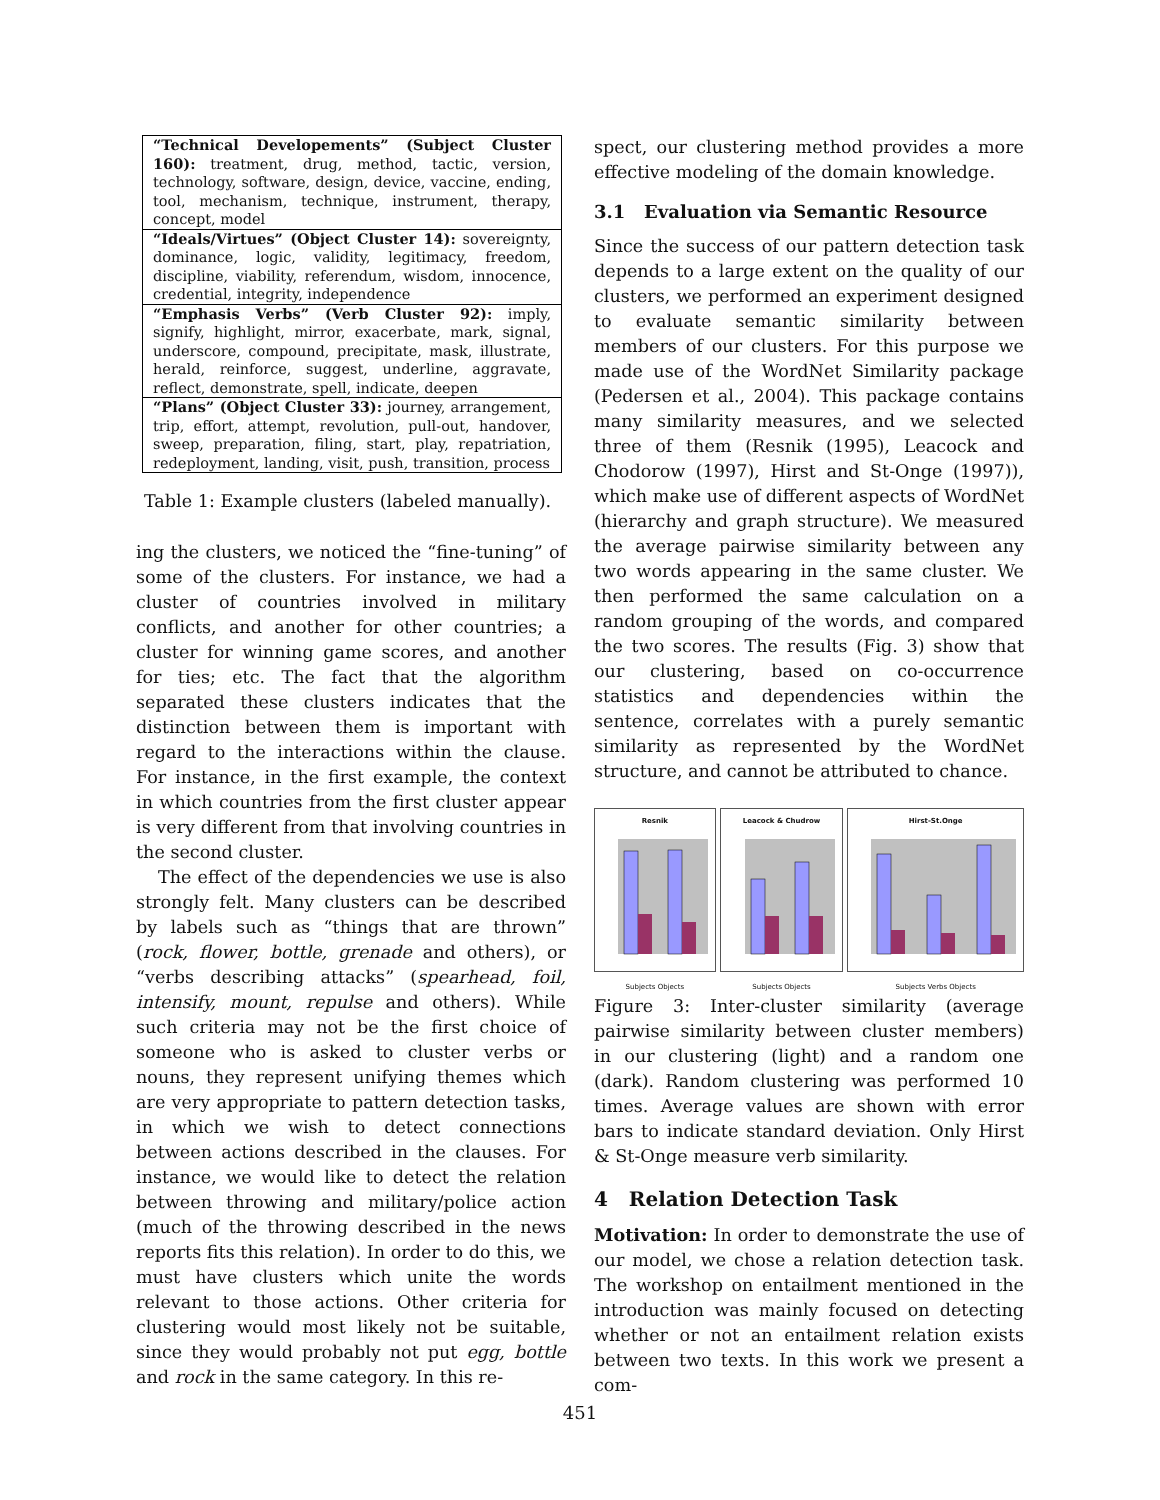| “Technical Developements” (Subject Cluster 160): treatment, drug, method, tactic, version, technology, software, design, device, vaccine, ending, tool, mechanism, technique, instrument, therapy, concept, model |
| “Ideals/Virtues” (Object Cluster 14): sovereignty, dominance, logic, validity, legitimacy, freedom, discipline, viability, referendum, wisdom, innocence, credential, integrity, independence |
| “Emphasis Verbs” (Verb Cluster 92): imply, signify, highlight, mirror, exacerbate, mark, signal, underscore, compound, precipitate, mask, illustrate, herald, reinforce, suggest, underline, aggravate, reflect, demonstrate, spell, indicate, deepen |
| “Plans” (Object Cluster 33): journey, arrangement, trip, effort, attempt, revolution, pull-out, handover, sweep, preparation, filing, start, play, repatriation, redeployment, landing, visit, push, transition, process |
Table 1: Example clusters (labeled manually).
ing the clusters, we noticed the “fine-tuning” of some of the clusters. For instance, we had a cluster of countries involved in military conflicts, and another for other countries; a cluster for winning game scores, and another for ties; etc. The fact that the algorithm separated these clusters indicates that the distinction between them is important with regard to the interactions within the clause. For instance, in the first example, the context in which countries from the first cluster appear is very different from that involving countries in the second cluster.
The effect of the dependencies we use is also strongly felt. Many clusters can be described by labels such as “things that are thrown” (rock, flower, bottle, grenade and others), or “verbs describing attacks” (spearhead, foil, intensify, mount, repulse and others). While such criteria may not be the first choice of someone who is asked to cluster verbs or nouns, they represent unifying themes which are very appropriate to pattern detection tasks, in which we wish to detect connections between actions described in the clauses. For instance, we would like to detect the relation between throwing and military/police action (much of the throwing described in the news reports fits this relation). In order to do this, we must have clusters which unite the words relevant to those actions. Other criteria for clustering would most likely not be suitable, since they would probably not put egg, bottle and rock in the same category. In this re-
spect, our clustering method provides a more effective modeling of the domain knowledge.
3.1 Evaluation via Semantic Resource
Since the success of our pattern detection task depends to a large extent on the quality of our clusters, we performed an experiment designed to evaluate semantic similarity between members of our clusters. For this purpose we made use of the WordNet Similarity package (Pedersen et al., 2004). This package contains many similarity measures, and we selected three of them (Resnik (1995), Leacock and Chodorow (1997), Hirst and St-Onge (1997)), which make use of different aspects of WordNet (hierarchy and graph structure). We measured the average pairwise similarity between any two words appearing in the same cluster. We then performed the same calculation on a random grouping of the words, and compared the two scores. The results (Fig. 3) show that our clustering, based on co-occurrence statistics and dependencies within the sentence, correlates with a purely semantic similarity as represented by the WordNet structure, and cannot be attributed to chance.
Resnik
Subjects Objects
Leacock & Chudrow
Subjects Objects
Hirst-St.Onge
Subjects Verbs Objects
Figure 3: Inter-cluster similarity (average pairwise similarity between cluster members) in our clustering (light) and a random one (dark). Random clustering was performed 10 times. Average values are shown with error bars to indicate standard deviation. Only Hirst & St-Onge measure verb similarity.
4 Relation Detection Task
Motivation: In order to demonstrate the use of our model, we chose a relation detection task. The workshop on entailment mentioned in the introduction was mainly focused on detecting whether or not an entailment relation exists between two texts. In this work we present a com-
451